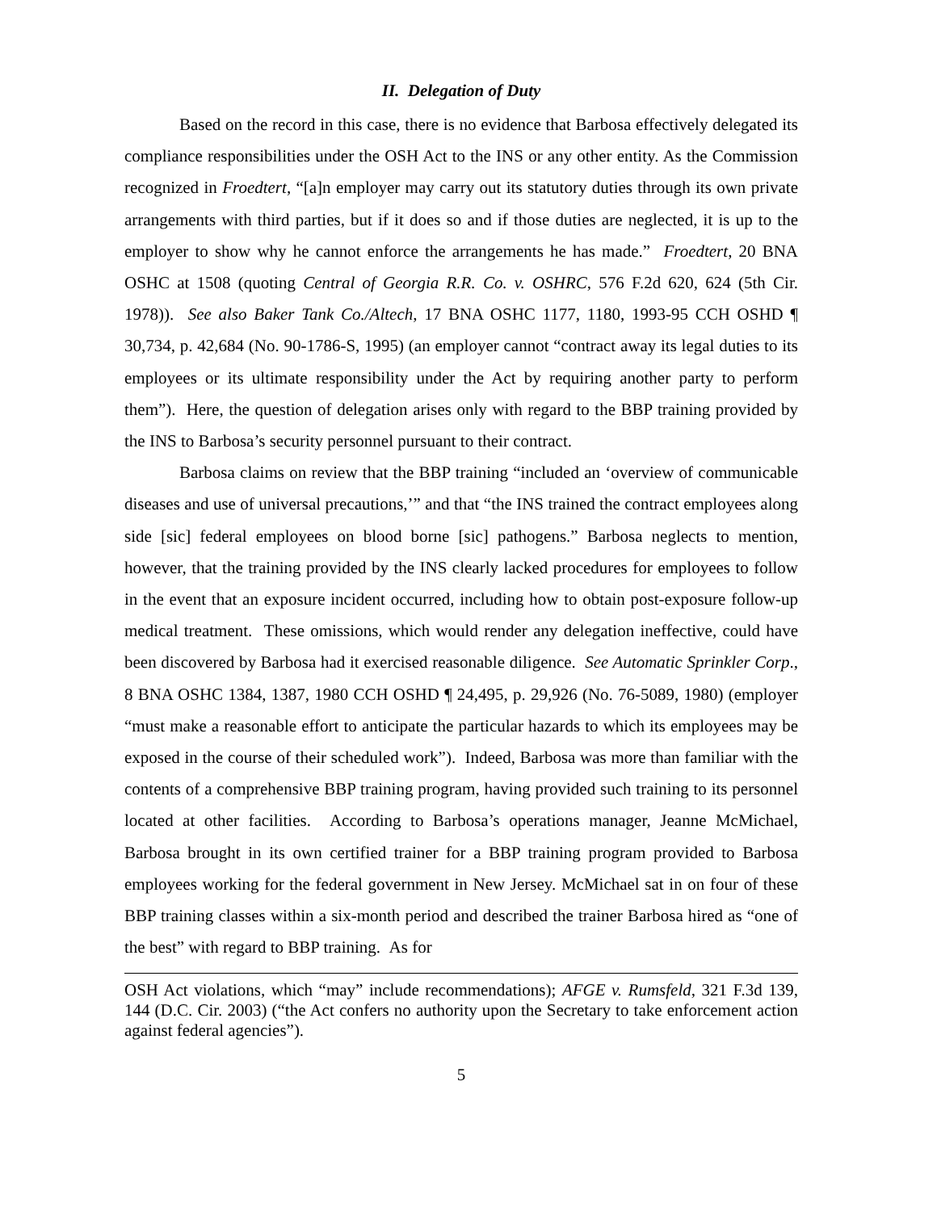II. Delegation of Duty
Based on the record in this case, there is no evidence that Barbosa effectively delegated its compliance responsibilities under the OSH Act to the INS or any other entity. As the Commission recognized in Froedtert, “[a]n employer may carry out its statutory duties through its own private arrangements with third parties, but if it does so and if those duties are neglected, it is up to the employer to show why he cannot enforce the arrangements he has made.” Froedtert, 20 BNA OSHC at 1508 (quoting Central of Georgia R.R. Co. v. OSHRC, 576 F.2d 620, 624 (5th Cir. 1978)). See also Baker Tank Co./Altech, 17 BNA OSHC 1177, 1180, 1993-95 CCH OSHD ¶ 30,734, p. 42,684 (No. 90-1786-S, 1995) (an employer cannot “contract away its legal duties to its employees or its ultimate responsibility under the Act by requiring another party to perform them”). Here, the question of delegation arises only with regard to the BBP training provided by the INS to Barbosa’s security personnel pursuant to their contract.
Barbosa claims on review that the BBP training “included an ‘overview of communicable diseases and use of universal precautions,’” and that “the INS trained the contract employees along side [sic] federal employees on blood borne [sic] pathogens.” Barbosa neglects to mention, however, that the training provided by the INS clearly lacked procedures for employees to follow in the event that an exposure incident occurred, including how to obtain post-exposure follow-up medical treatment. These omissions, which would render any delegation ineffective, could have been discovered by Barbosa had it exercised reasonable diligence. See Automatic Sprinkler Corp., 8 BNA OSHC 1384, 1387, 1980 CCH OSHD ¶ 24,495, p. 29,926 (No. 76-5089, 1980) (employer “must make a reasonable effort to anticipate the particular hazards to which its employees may be exposed in the course of their scheduled work”). Indeed, Barbosa was more than familiar with the contents of a comprehensive BBP training program, having provided such training to its personnel located at other facilities. According to Barbosa’s operations manager, Jeanne McMichael, Barbosa brought in its own certified trainer for a BBP training program provided to Barbosa employees working for the federal government in New Jersey. McMichael sat in on four of these BBP training classes within a six-month period and described the trainer Barbosa hired as “one of the best” with regard to BBP training. As for
OSH Act violations, which “may” include recommendations); AFGE v. Rumsfeld, 321 F.3d 139, 144 (D.C. Cir. 2003) (“the Act confers no authority upon the Secretary to take enforcement action against federal agencies”).
5